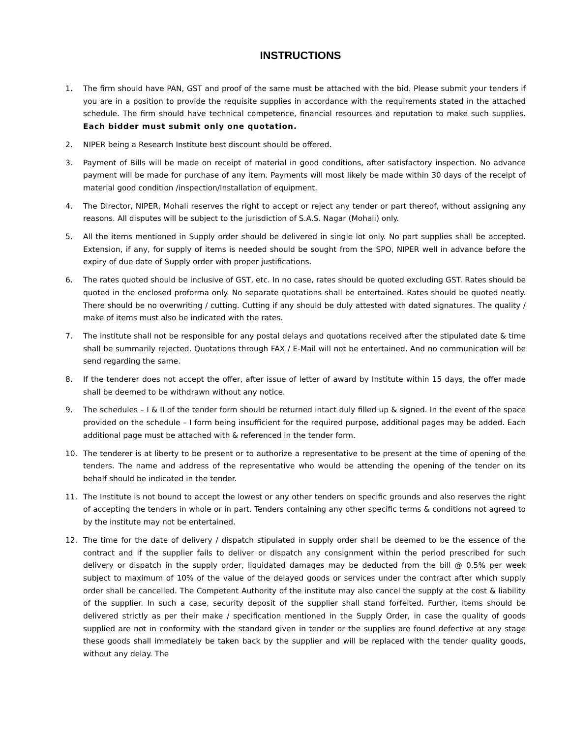INSTRUCTIONS
1. The firm should have PAN, GST and proof of the same must be attached with the bid. Please submit your tenders if you are in a position to provide the requisite supplies in accordance with the requirements stated in the attached schedule. The firm should have technical competence, financial resources and reputation to make such supplies. Each bidder must submit only one quotation.
2. NIPER being a Research Institute best discount should be offered.
3. Payment of Bills will be made on receipt of material in good conditions, after satisfactory inspection. No advance payment will be made for purchase of any item. Payments will most likely be made within 30 days of the receipt of material good condition /inspection/Installation of equipment.
4. The Director, NIPER, Mohali reserves the right to accept or reject any tender or part thereof, without assigning any reasons. All disputes will be subject to the jurisdiction of S.A.S. Nagar (Mohali) only.
5. All the items mentioned in Supply order should be delivered in single lot only. No part supplies shall be accepted. Extension, if any, for supply of items is needed should be sought from the SPO, NIPER well in advance before the expiry of due date of Supply order with proper justifications.
6. The rates quoted should be inclusive of GST, etc. In no case, rates should be quoted excluding GST. Rates should be quoted in the enclosed proforma only. No separate quotations shall be entertained. Rates should be quoted neatly. There should be no overwriting / cutting. Cutting if any should be duly attested with dated signatures. The quality / make of items must also be indicated with the rates.
7. The institute shall not be responsible for any postal delays and quotations received after the stipulated date & time shall be summarily rejected. Quotations through FAX / E-Mail will not be entertained. And no communication will be send regarding the same.
8. If the tenderer does not accept the offer, after issue of letter of award by Institute within 15 days, the offer made shall be deemed to be withdrawn without any notice.
9. The schedules – I & II of the tender form should be returned intact duly filled up & signed. In the event of the space provided on the schedule – I form being insufficient for the required purpose, additional pages may be added. Each additional page must be attached with & referenced in the tender form.
10. The tenderer is at liberty to be present or to authorize a representative to be present at the time of opening of the tenders. The name and address of the representative who would be attending the opening of the tender on its behalf should be indicated in the tender.
11. The Institute is not bound to accept the lowest or any other tenders on specific grounds and also reserves the right of accepting the tenders in whole or in part. Tenders containing any other specific terms & conditions not agreed to by the institute may not be entertained.
12. The time for the date of delivery / dispatch stipulated in supply order shall be deemed to be the essence of the contract and if the supplier fails to deliver or dispatch any consignment within the period prescribed for such delivery or dispatch in the supply order, liquidated damages may be deducted from the bill @ 0.5% per week subject to maximum of 10% of the value of the delayed goods or services under the contract after which supply order shall be cancelled. The Competent Authority of the institute may also cancel the supply at the cost & liability of the supplier. In such a case, security deposit of the supplier shall stand forfeited. Further, items should be delivered strictly as per their make / specification mentioned in the Supply Order, in case the quality of goods supplied are not in conformity with the standard given in tender or the supplies are found defective at any stage these goods shall immediately be taken back by the supplier and will be replaced with the tender quality goods, without any delay. The